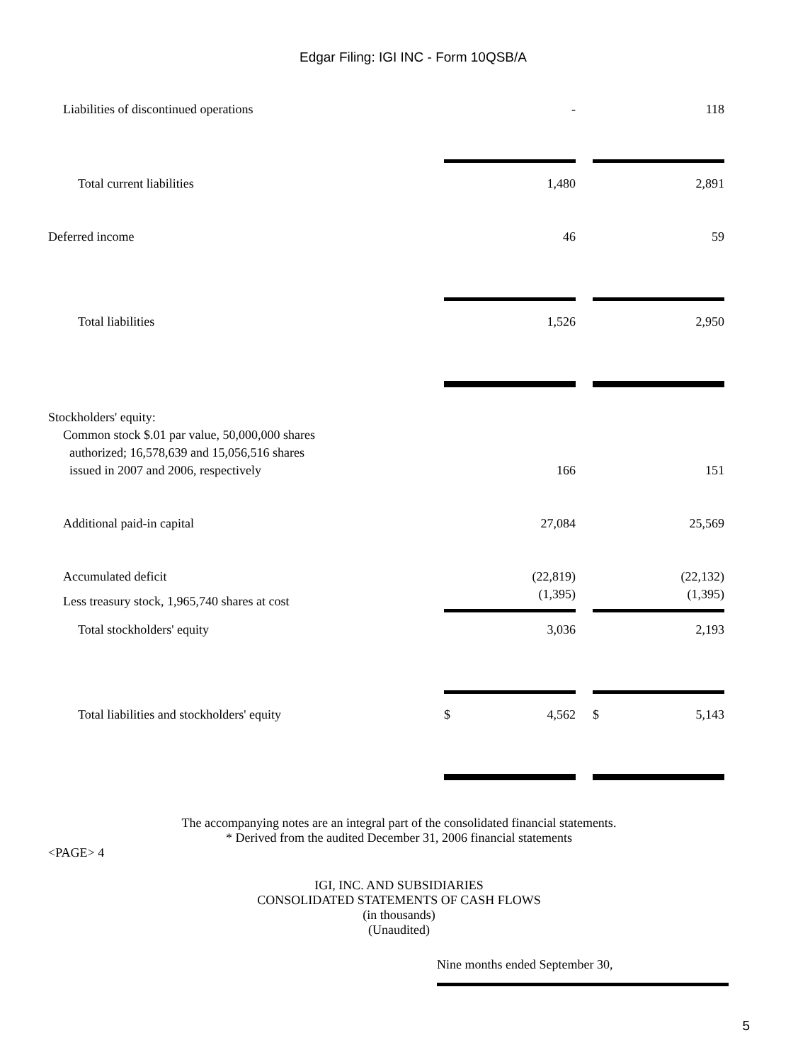Edgar Filing: IGI INC - Form 10QSB/A
| Liabilities of discontinued operations | | - | | | 118 |
| Total current liabilities | | 1,480 | | | 2,891 |
| Deferred income | | 46 | | | 59 |
| Total liabilities | | 1,526 | | | 2,950 |
| Stockholders' equity: | | | | | |
| Common stock $.01 par value, 50,000,000 shares authorized; 16,578,639 and 15,056,516 shares issued in 2007 and 2006, respectively | | 166 | | | 151 |
| Additional paid-in capital | | 27,084 | | | 25,569 |
| Accumulated deficit | | (22,819) | | | (22,132) |
| Less treasury stock, 1,965,740 shares at cost | | (1,395) | | | (1,395) |
| Total stockholders' equity | | 3,036 | | | 2,193 |
| Total liabilities and stockholders' equity | $ | 4,562 | | $ | 5,143 |
The accompanying notes are an integral part of the consolidated financial statements.
* Derived from the audited December 31, 2006 financial statements
<PAGE> 4
IGI, INC. AND SUBSIDIARIES
CONSOLIDATED STATEMENTS OF CASH FLOWS
(in thousands)
(Unaudited)
Nine months ended September 30,
5